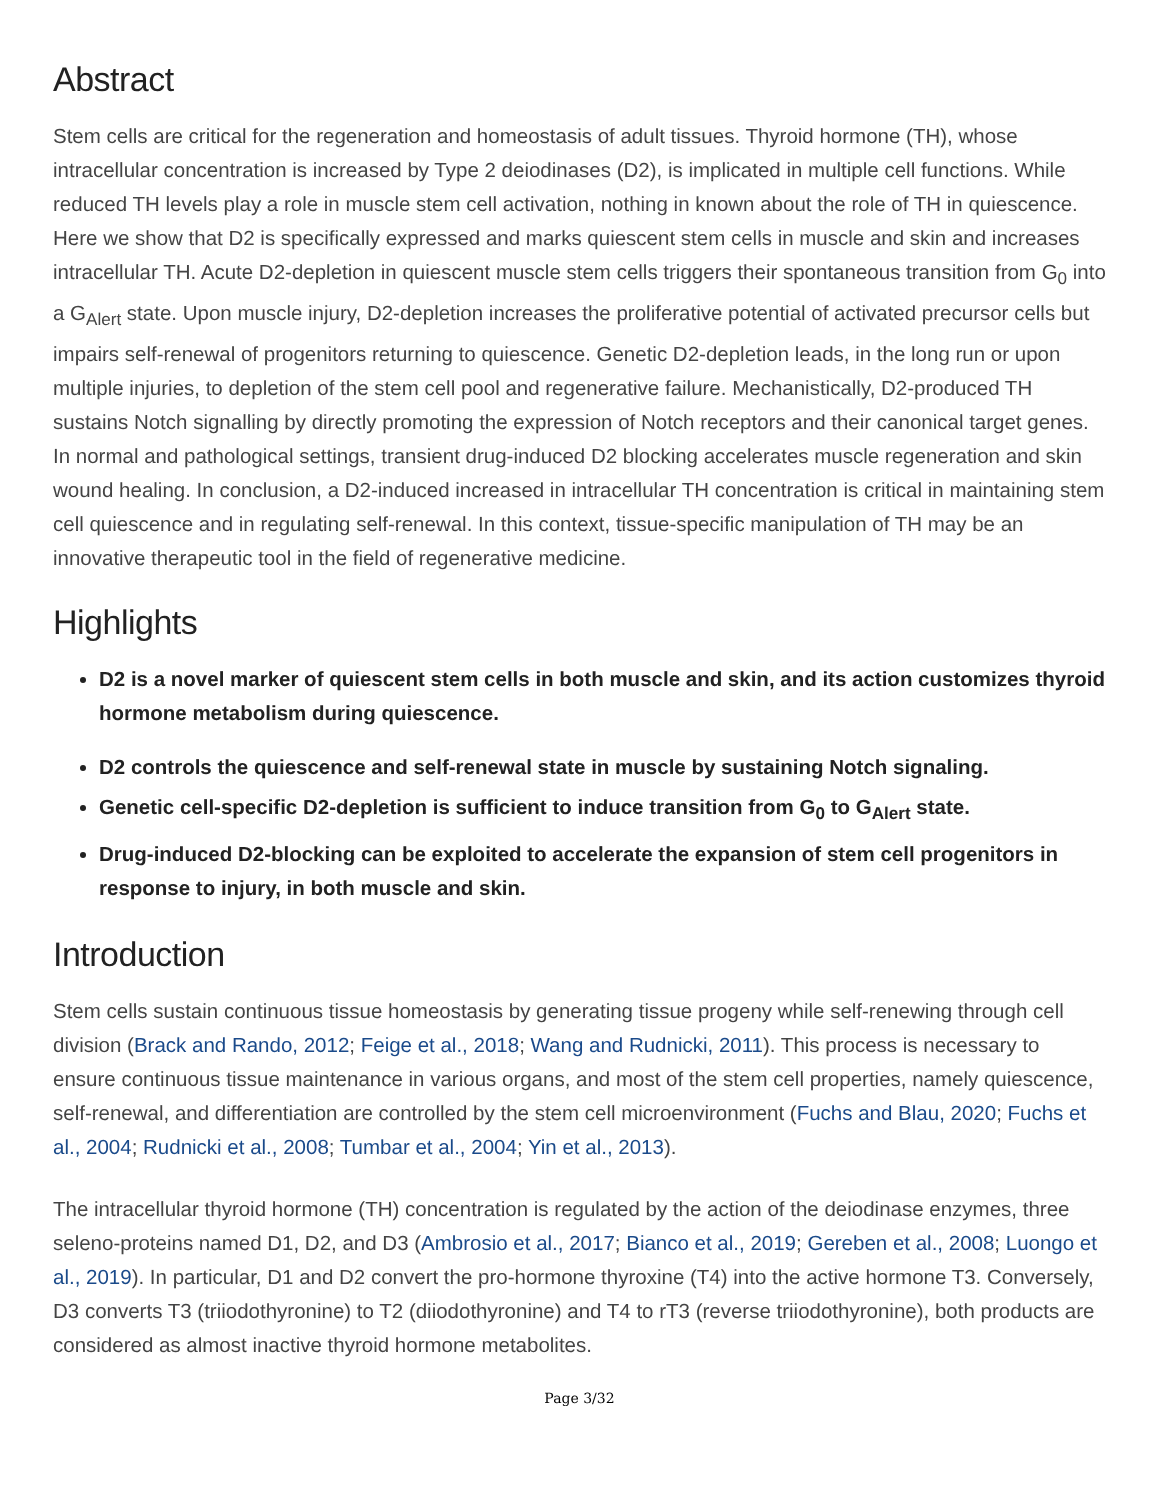Abstract
Stem cells are critical for the regeneration and homeostasis of adult tissues. Thyroid hormone (TH), whose intracellular concentration is increased by Type 2 deiodinases (D2), is implicated in multiple cell functions. While reduced TH levels play a role in muscle stem cell activation, nothing in known about the role of TH in quiescence. Here we show that D2 is specifically expressed and marks quiescent stem cells in muscle and skin and increases intracellular TH. Acute D2-depletion in quiescent muscle stem cells triggers their spontaneous transition from G<sub>0</sub> into a G<sub>Alert</sub> state. Upon muscle injury, D2-depletion increases the proliferative potential of activated precursor cells but impairs self-renewal of progenitors returning to quiescence. Genetic D2-depletion leads, in the long run or upon multiple injuries, to depletion of the stem cell pool and regenerative failure. Mechanistically, D2-produced TH sustains Notch signalling by directly promoting the expression of Notch receptors and their canonical target genes. In normal and pathological settings, transient drug-induced D2 blocking accelerates muscle regeneration and skin wound healing. In conclusion, a D2-induced increased in intracellular TH concentration is critical in maintaining stem cell quiescence and in regulating self-renewal. In this context, tissue-specific manipulation of TH may be an innovative therapeutic tool in the field of regenerative medicine.
Highlights
D2 is a novel marker of quiescent stem cells in both muscle and skin, and its action customizes thyroid hormone metabolism during quiescence.
D2 controls the quiescence and self-renewal state in muscle by sustaining Notch signaling.
Genetic cell-specific D2-depletion is sufficient to induce transition from G<sub>0</sub> to G<sub>Alert</sub> state.
Drug-induced D2-blocking can be exploited to accelerate the expansion of stem cell progenitors in response to injury, in both muscle and skin.
Introduction
Stem cells sustain continuous tissue homeostasis by generating tissue progeny while self-renewing through cell division (Brack and Rando, 2012; Feige et al., 2018; Wang and Rudnicki, 2011). This process is necessary to ensure continuous tissue maintenance in various organs, and most of the stem cell properties, namely quiescence, self-renewal, and differentiation are controlled by the stem cell microenvironment (Fuchs and Blau, 2020; Fuchs et al., 2004; Rudnicki et al., 2008; Tumbar et al., 2004; Yin et al., 2013).
The intracellular thyroid hormone (TH) concentration is regulated by the action of the deiodinase enzymes, three seleno-proteins named D1, D2, and D3 (Ambrosio et al., 2017; Bianco et al., 2019; Gereben et al., 2008; Luongo et al., 2019). In particular, D1 and D2 convert the pro-hormone thyroxine (T4) into the active hormone T3. Conversely, D3 converts T3 (triiodothyronine) to T2 (diiodothyronine) and T4 to rT3 (reverse triiodothyronine), both products are considered as almost inactive thyroid hormone metabolites.
Page 3/32